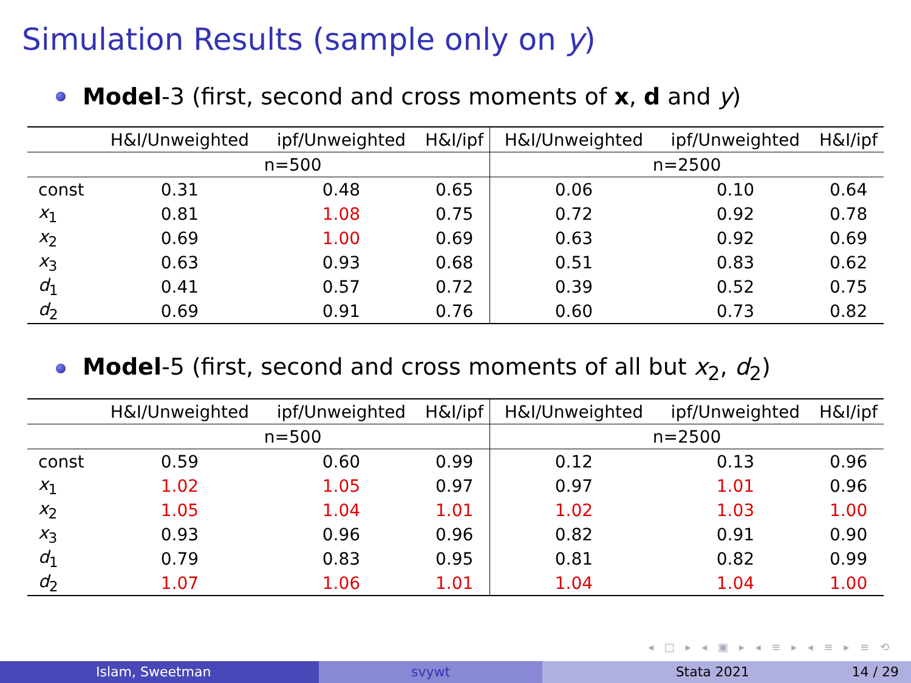Simulation Results (sample only on y)
Model-3 (first, second and cross moments of x, d and y)
| | H&I/Unweighted | ipf/Unweighted | H&I/ipf | H&I/Unweighted | ipf/Unweighted | H&I/ipf |
| --- | --- | --- | --- | --- | --- | --- |
| | n=500 | | | n=2500 | | |
| const | 0.31 | 0.48 | 0.65 | 0.06 | 0.10 | 0.64 |
| x<sub>1</sub> | 0.81 | 1.08 | 0.75 | 0.72 | 0.92 | 0.78 |
| x<sub>2</sub> | 0.69 | 1.00 | 0.69 | 0.63 | 0.92 | 0.69 |
| x<sub>3</sub> | 0.63 | 0.93 | 0.68 | 0.51 | 0.83 | 0.62 |
| d<sub>1</sub> | 0.41 | 0.57 | 0.72 | 0.39 | 0.52 | 0.75 |
| d<sub>2</sub> | 0.69 | 0.91 | 0.76 | 0.60 | 0.73 | 0.82 |
Model-5 (first, second and cross moments of all but x<sub>2</sub>, d<sub>2</sub>)
| | H&I/Unweighted | ipf/Unweighted | H&I/ipf | H&I/Unweighted | ipf/Unweighted | H&I/ipf |
| --- | --- | --- | --- | --- | --- | --- |
| | n=500 | | | n=2500 | | |
| const | 0.59 | 0.60 | 0.99 | 0.12 | 0.13 | 0.96 |
| x<sub>1</sub> | 1.02 | 1.05 | 0.97 | 0.97 | 1.01 | 0.96 |
| x<sub>2</sub> | 1.05 | 1.04 | 1.01 | 1.02 | 1.03 | 1.00 |
| x<sub>3</sub> | 0.93 | 0.96 | 0.96 | 0.82 | 0.91 | 0.90 |
| d<sub>1</sub> | 0.79 | 0.83 | 0.95 | 0.81 | 0.82 | 0.99 |
| d<sub>2</sub> | 1.07 | 1.06 | 1.01 | 1.04 | 1.04 | 1.00 |
◂ □ ▸ ◂ ▣ ▸ ◂ ≡ ▸ ◂ ≡ ▸ ≡ ⟲
Islam, Sweetman svywt Stata 2021 14 / 29